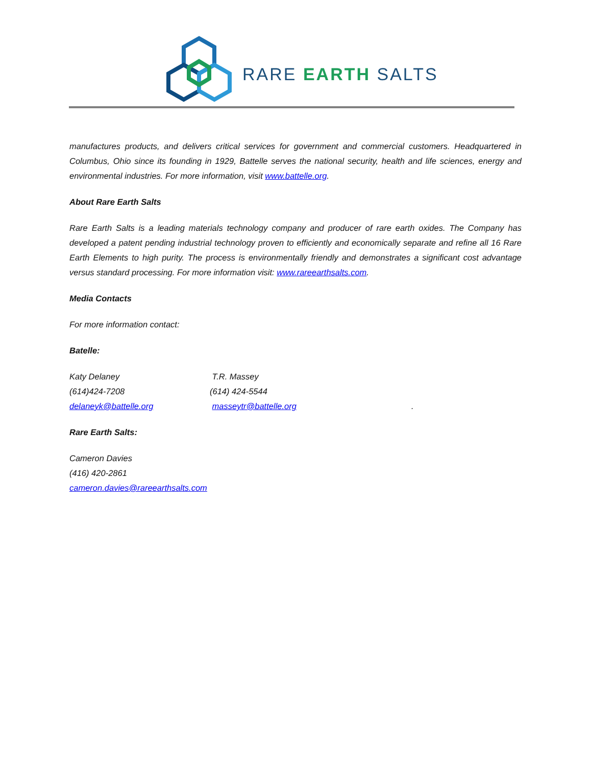RARE EARTH SALTS
manufactures products, and delivers critical services for government and commercial customers. Headquartered in Columbus, Ohio since its founding in 1929, Battelle serves the national security, health and life sciences, energy and environmental industries. For more information, visit www.battelle.org.
About Rare Earth Salts
Rare Earth Salts is a leading materials technology company and producer of rare earth oxides. The Company has developed a patent pending industrial technology proven to efficiently and economically separate and refine all 16 Rare Earth Elements to high purity. The process is environmentally friendly and demonstrates a significant cost advantage versus standard processing. For more information visit: www.rareearthsalts.com.
Media Contacts
For more information contact:
Batelle:
Katy Delaney
(614)424-7208
delaneyk@battelle.org
T.R. Massey
(614) 424-5544
masseytr@battelle.org
.
Rare Earth Salts:
Cameron Davies
(416) 420-2861
cameron.davies@rareearthsalts.com